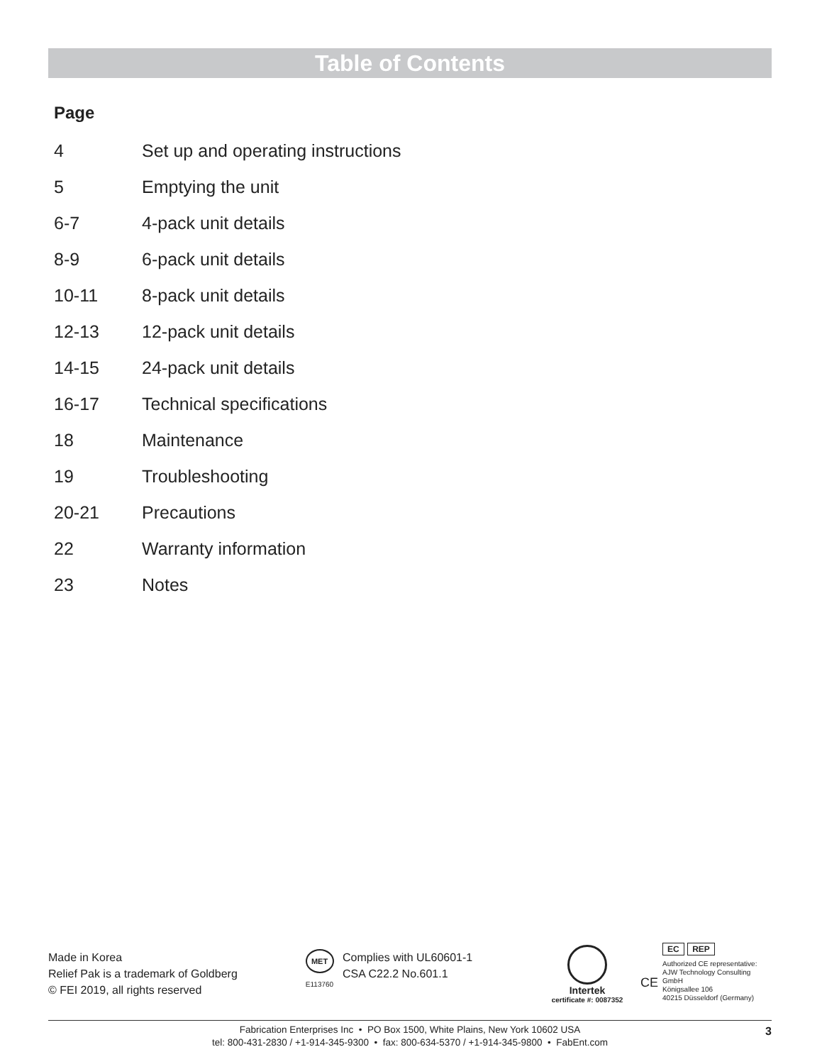Table of Contents
Page
| 4 | Set up and operating instructions |
| 5 | Emptying the unit |
| 6-7 | 4-pack unit details |
| 8-9 | 6-pack unit details |
| 10-11 | 8-pack unit details |
| 12-13 | 12-pack unit details |
| 14-15 | 24-pack unit details |
| 16-17 | Technical specifications |
| 18 | Maintenance |
| 19 | Troubleshooting |
| 20-21 | Precautions |
| 22 | Warranty information |
| 23 | Notes |
Made in Korea
Relief Pak is a trademark of Goldberg
© FEI 2019, all rights reserved
MET
E113760
Complies with UL60601-1
CSA C22.2 No.601.1
Intertek
certificate #: 0087352
CE
EC REP
Authorized CE representative:
AJW Technology Consulting GmbH
Königsallee 106
40215 Düsseldorf (Germany)
Fabrication Enterprises Inc • PO Box 1500, White Plains, New York 10602 USA
tel: 800-431-2830 / +1-914-345-9300 • fax: 800-634-5370 / +1-914-345-9800 • FabEnt.com
3